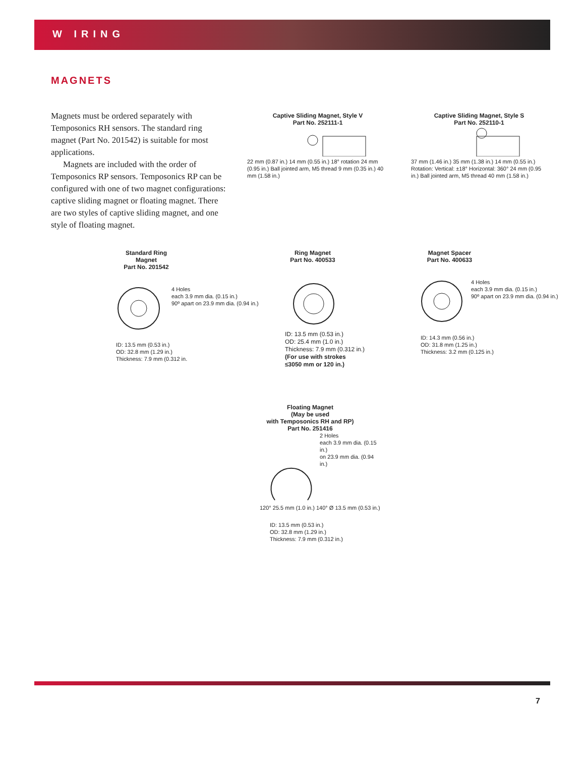W IRING
MAGNETS
Magnets must be ordered separately with Temposonics RH sensors. The standard ring magnet (Part No. 201542) is suitable for most applications.
Magnets are included with the order of Temposonics RP sensors. Temposonics RP can be configured with one of two magnet configurations: captive sliding magnet or floating magnet. There are two styles of captive sliding magnet, and one style of floating magnet.
Captive Sliding Magnet, Style V
Part No. 252111-1
22 mm (0.87 in.) 14 mm (0.55 in.) 18° rotation 24 mm (0.95 in.) Ball jointed arm, M5 thread 9 mm (0.35 in.) 40 mm (1.58 in.)
Captive Sliding Magnet, Style S
Part No. 252110-1
37 mm (1.46 in.) 35 mm (1.38 in.) 14 mm (0.55 in.) Rotation: Vertical: ±18° Horizontal: 360° 24 mm (0.95 in.) Ball jointed arm, M5 thread 40 mm (1.58 in.)
Standard Ring Magnet
Part No. 201542
4 Holes
each 3.9 mm dia. (0.15 in.)
90º apart on 23.9 mm dia. (0.94 in.)
ID: 13.5 mm (0.53 in.)
OD: 32.8 mm (1.29 in.)
Thickness: 7.9 mm (0.312 in.
Ring Magnet
Part No. 400533
ID: 13.5 mm (0.53 in.)
OD: 25.4 mm (1.0 in.)
Thickness: 7.9 mm (0.312 in.)
(For use with strokes
≤3050 mm or 120 in.)
Magnet Spacer
Part No. 400633
4 Holes
each 3.9 mm dia. (0.15 in.)
90º apart on 23.9 mm dia. (0.94 in.)
ID: 14.3 mm (0.56 in.)
OD: 31.8 mm (1.25 in.)
Thickness: 3.2 mm (0.125 in.)
Floating Magnet
(May be used
with Temposonics RH and RP)
Part No. 251416
2 Holes
each 3.9 mm dia. (0.15 in.)
on 23.9 mm dia. (0.94 in.)
120° 25.5 mm (1.0 in.) 140° Ø 13.5 mm (0.53 in.)
ID: 13.5 mm (0.53 in.)
OD: 32.8 mm (1.29 in.)
Thickness: 7.9 mm (0.312 in.)
7